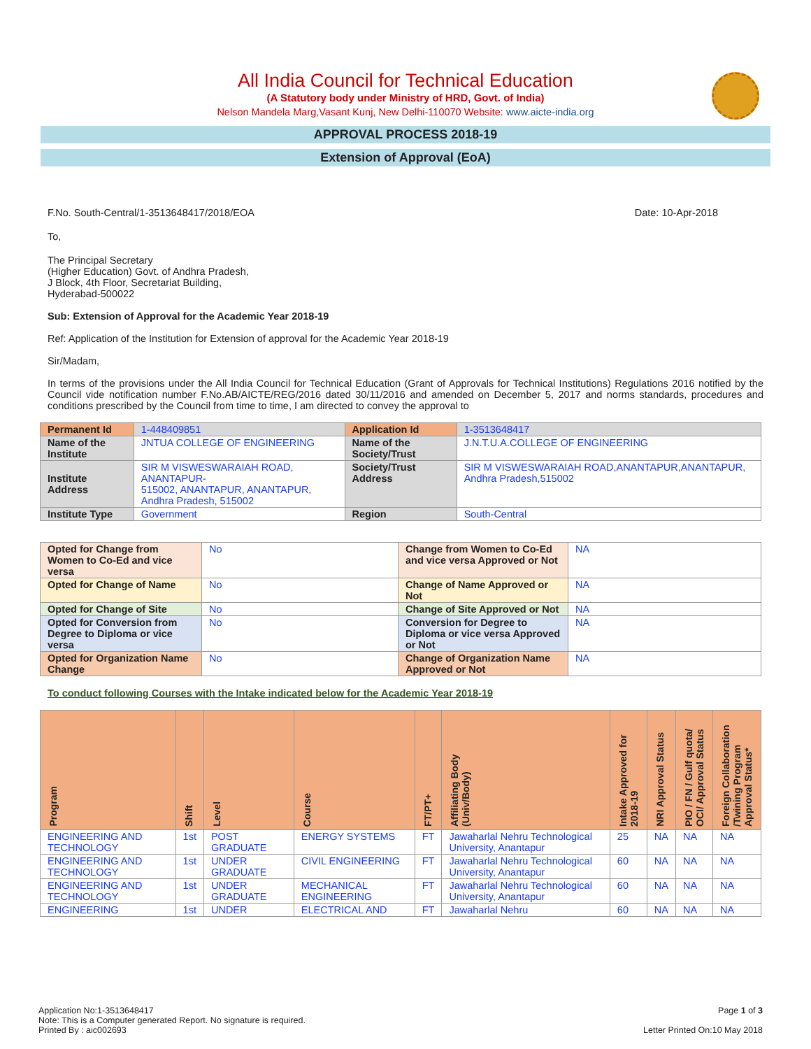All India Council for Technical Education
(A Statutory body under Ministry of HRD, Govt. of India)
Nelson Mandela Marg,Vasant Kunj, New Delhi-110070 Website: www.aicte-india.org
APPROVAL PROCESS 2018-19
Extension of Approval (EoA)
F.No. South-Central/1-3513648417/2018/EOA Date: 10-Apr-2018
To,
The Principal Secretary
(Higher Education) Govt. of Andhra Pradesh,
J Block, 4th Floor, Secretariat Building,
Hyderabad-500022
Sub: Extension of Approval for the Academic Year 2018-19
Ref: Application of the Institution for Extension of approval for the Academic Year 2018-19
Sir/Madam,
In terms of the provisions under the All India Council for Technical Education (Grant of Approvals for Technical Institutions) Regulations 2016 notified by the Council vide notification number F.No.AB/AICTE/REG/2016 dated 30/11/2016 and amended on December 5, 2017 and norms standards, procedures and conditions prescribed by the Council from time to time, I am directed to convey the approval to
| Permanent Id | 1-448409851 | Application Id | 1-3513648417 |
| Name of the Institute | JNTUA COLLEGE OF ENGINEERING | Name of the Society/Trust | J.N.T.U.A.COLLEGE OF ENGINEERING |
| Institute Address | SIR M VISWESWARAIAH ROAD, ANANTAPUR- 515002, ANANTAPUR, ANANTAPUR, Andhra Pradesh, 515002 | Society/Trust Address | SIR M VISWESWARAIAH ROAD,ANANTAPUR,ANANTAPUR, Andhra Pradesh,515002 |
| Institute Type | Government | Region | South-Central |
| Opted for Change from Women to Co-Ed and vice versa | No | Change from Women to Co-Ed and vice versa Approved or Not | NA |
| Opted for Change of Name | No | Change of Name Approved or Not | NA |
| Opted for Change of Site | No | Change of Site Approved or Not | NA |
| Opted for Conversion from Degree to Diploma or vice versa | No | Conversion for Degree to Diploma or vice versa Approved or Not | NA |
| Opted for Organization Name Change | No | Change of Organization Name Approved or Not | NA |
To conduct following Courses with the Intake indicated below for the Academic Year 2018-19
| Program | Shift | Level | Course | FT/PT+ | Affiliating Body (Univ/Body) | Intake Approved for 2018-19 | NRI Approval Status | PIO / FN / Gulf quota/ OCI/ Approval Status | Foreign Collaboration /Twining Program Approval Status* |
| --- | --- | --- | --- | --- | --- | --- | --- | --- | --- |
| ENGINEERING AND TECHNOLOGY | 1st | POST GRADUATE | ENERGY SYSTEMS | FT | Jawaharlal Nehru Technological University, Anantapur | 25 | NA | NA | NA |
| ENGINEERING AND TECHNOLOGY | 1st | UNDER GRADUATE | CIVIL ENGINEERING | FT | Jawaharlal Nehru Technological University, Anantapur | 60 | NA | NA | NA |
| ENGINEERING AND TECHNOLOGY | 1st | UNDER GRADUATE | MECHANICAL ENGINEERING | FT | Jawaharlal Nehru Technological University, Anantapur | 60 | NA | NA | NA |
| ENGINEERING | 1st | UNDER | ELECTRICAL AND | FT | Jawaharlal Nehru | 60 | NA | NA | NA |
Application No:1-3513648417
Note: This is a Computer generated Report. No signature is required.
Printed By : aic002693
Page 1 of 3
Letter Printed On:10 May 2018